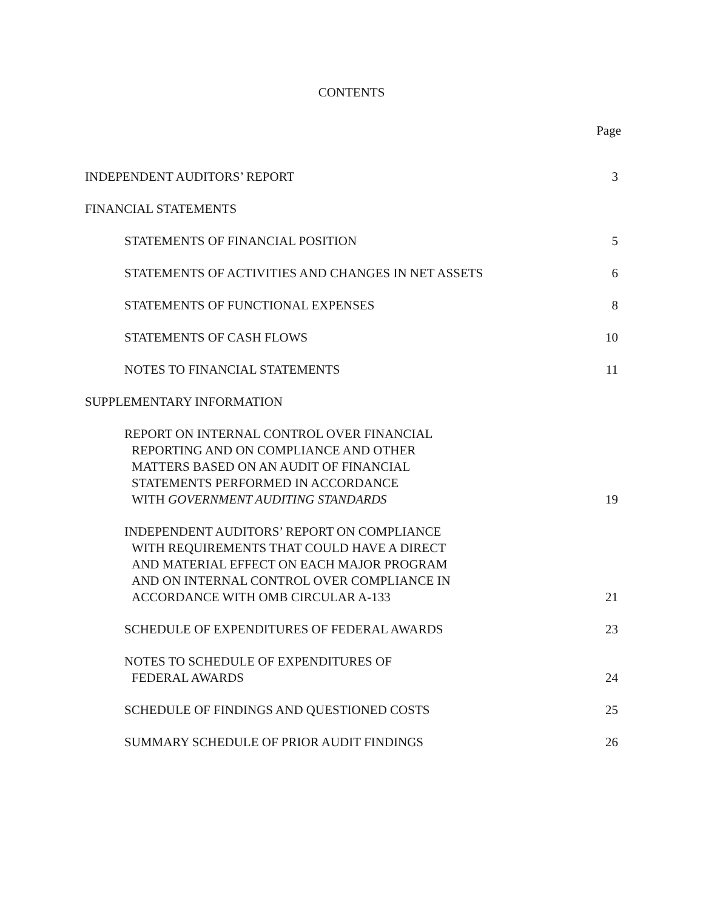CONTENTS
Page
INDEPENDENT AUDITORS’ REPORT 3
FINANCIAL STATEMENTS
STATEMENTS OF FINANCIAL POSITION 5
STATEMENTS OF ACTIVITIES AND CHANGES IN NET ASSETS 6
STATEMENTS OF FUNCTIONAL EXPENSES 8
STATEMENTS OF CASH FLOWS 10
NOTES TO FINANCIAL STATEMENTS 11
SUPPLEMENTARY INFORMATION
REPORT ON INTERNAL CONTROL OVER FINANCIAL
REPORTING AND ON COMPLIANCE AND OTHER
MATTERS BASED ON AN AUDIT OF FINANCIAL
STATEMENTS PERFORMED IN ACCORDANCE
WITH GOVERNMENT AUDITING STANDARDS 19
INDEPENDENT AUDITORS’ REPORT ON COMPLIANCE
WITH REQUIREMENTS THAT COULD HAVE A DIRECT
AND MATERIAL EFFECT ON EACH MAJOR PROGRAM
AND ON INTERNAL CONTROL OVER COMPLIANCE IN
ACCORDANCE WITH OMB CIRCULAR A-133 21
SCHEDULE OF EXPENDITURES OF FEDERAL AWARDS 23
NOTES TO SCHEDULE OF EXPENDITURES OF
FEDERAL AWARDS 24
SCHEDULE OF FINDINGS AND QUESTIONED COSTS 25
SUMMARY SCHEDULE OF PRIOR AUDIT FINDINGS 26